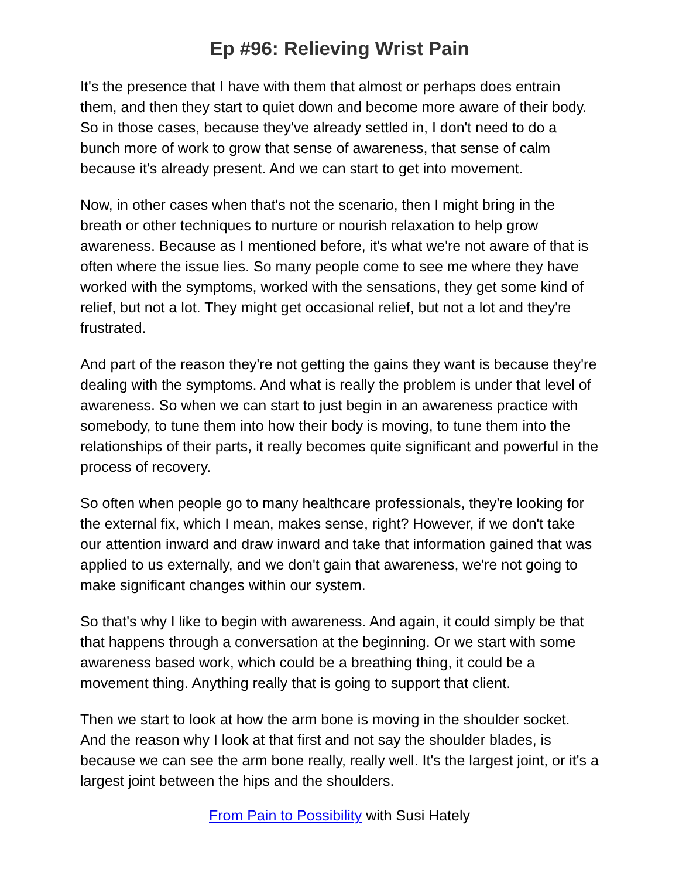Ep #96: Relieving Wrist Pain
It's the presence that I have with them that almost or perhaps does entrain them, and then they start to quiet down and become more aware of their body. So in those cases, because they've already settled in, I don't need to do a bunch more of work to grow that sense of awareness, that sense of calm because it's already present. And we can start to get into movement.
Now, in other cases when that's not the scenario, then I might bring in the breath or other techniques to nurture or nourish relaxation to help grow awareness. Because as I mentioned before, it's what we're not aware of that is often where the issue lies. So many people come to see me where they have worked with the symptoms, worked with the sensations, they get some kind of relief, but not a lot. They might get occasional relief, but not a lot and they're frustrated.
And part of the reason they're not getting the gains they want is because they're dealing with the symptoms. And what is really the problem is under that level of awareness. So when we can start to just begin in an awareness practice with somebody, to tune them into how their body is moving, to tune them into the relationships of their parts, it really becomes quite significant and powerful in the process of recovery.
So often when people go to many healthcare professionals, they're looking for the external fix, which I mean, makes sense, right? However, if we don't take our attention inward and draw inward and take that information gained that was applied to us externally, and we don't gain that awareness, we're not going to make significant changes within our system.
So that's why I like to begin with awareness. And again, it could simply be that that happens through a conversation at the beginning. Or we start with some awareness based work, which could be a breathing thing, it could be a movement thing. Anything really that is going to support that client.
Then we start to look at how the arm bone is moving in the shoulder socket. And the reason why I look at that first and not say the shoulder blades, is because we can see the arm bone really, really well. It's the largest joint, or it's a largest joint between the hips and the shoulders.
From Pain to Possibility with Susi Hately